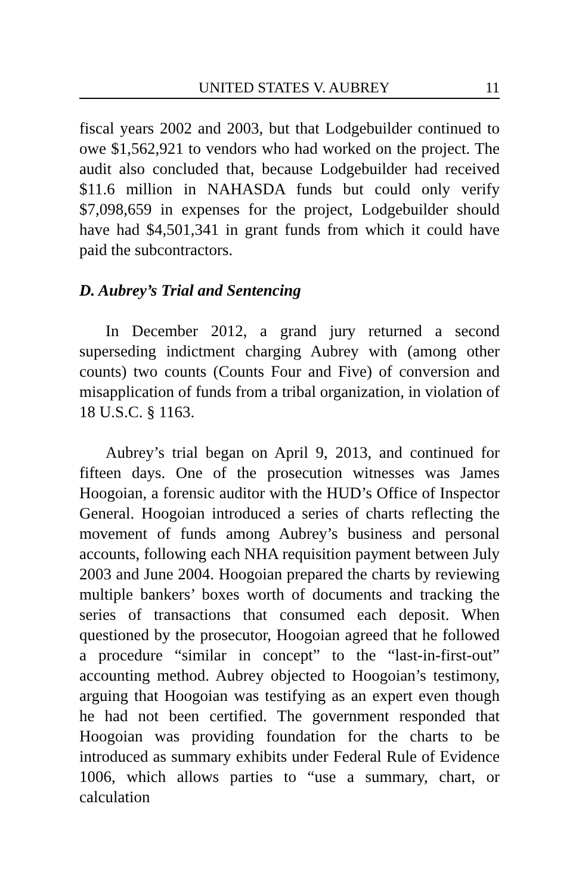UNITED STATES V. AUBREY 11
fiscal years 2002 and 2003, but that Lodgebuilder continued to owe $1,562,921 to vendors who had worked on the project. The audit also concluded that, because Lodgebuilder had received $11.6 million in NAHASDA funds but could only verify $7,098,659 in expenses for the project, Lodgebuilder should have had $4,501,341 in grant funds from which it could have paid the subcontractors.
D. Aubrey’s Trial and Sentencing
In December 2012, a grand jury returned a second superseding indictment charging Aubrey with (among other counts) two counts (Counts Four and Five) of conversion and misapplication of funds from a tribal organization, in violation of 18 U.S.C. § 1163.
Aubrey’s trial began on April 9, 2013, and continued for fifteen days. One of the prosecution witnesses was James Hoogoian, a forensic auditor with the HUD’s Office of Inspector General. Hoogoian introduced a series of charts reflecting the movement of funds among Aubrey’s business and personal accounts, following each NHA requisition payment between July 2003 and June 2004. Hoogoian prepared the charts by reviewing multiple bankers’ boxes worth of documents and tracking the series of transactions that consumed each deposit. When questioned by the prosecutor, Hoogoian agreed that he followed a procedure “similar in concept” to the “last-in-first-out” accounting method. Aubrey objected to Hoogoian’s testimony, arguing that Hoogoian was testifying as an expert even though he had not been certified. The government responded that Hoogoian was providing foundation for the charts to be introduced as summary exhibits under Federal Rule of Evidence 1006, which allows parties to “use a summary, chart, or calculation